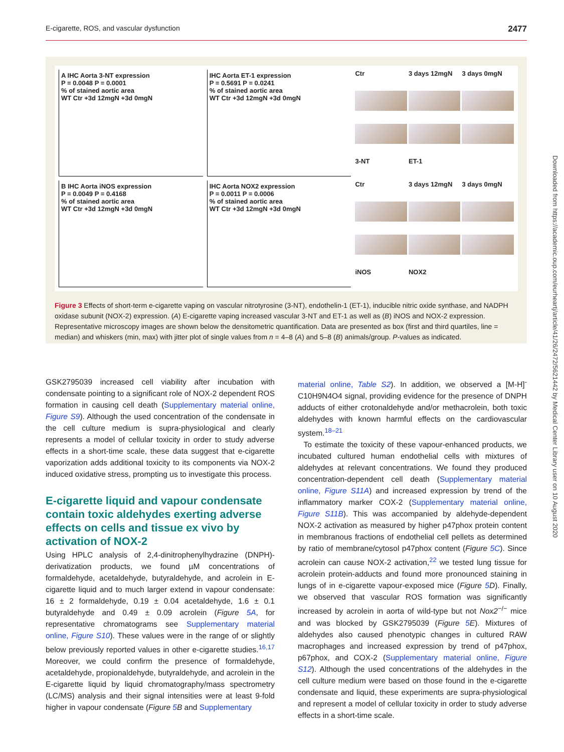E-cigarette, ROS, and vascular dysfunction 2477
A IHC Aorta 3-NT expression
P = 0.0048 P = 0.0001
% of stained aortic area
WT Ctr +3d 12mgN +3d 0mgN
IHC Aorta ET-1 expression
P = 0.5691 P = 0.0241
% of stained aortic area
WT Ctr +3d 12mgN +3d 0mgN
Ctr 3 days 12mgN 3 days 0mgN
3-NT ET-1
B IHC Aorta iNOS expression
P = 0.0049 P = 0.4168
% of stained aortic area
WT Ctr +3d 12mgN +3d 0mgN
IHC Aorta NOX2 expression
P = 0.0011 P = 0.0006
% of stained aortic area
WT Ctr +3d 12mgN +3d 0mgN
Ctr 3 days 12mgN 3 days 0mgN
iNOS NOX2
Figure 3 Effects of short-term e-cigarette vaping on vascular nitrotyrosine (3-NT), endothelin-1 (ET-1), inducible nitric oxide synthase, and NADPH oxidase subunit (NOX-2) expression. (A) E-cigarette vaping increased vascular 3-NT and ET-1 as well as (B) iNOS and NOX-2 expression. Representative microscopy images are shown below the densitometric quantification. Data are presented as box (first and third quartiles, line = median) and whiskers (min, max) with jitter plot of single values from n = 4–8 (A) and 5–8 (B) animals/group. P-values as indicated.
GSK2795039 increased cell viability after incubation with condensate pointing to a significant role of NOX-2 dependent ROS formation in causing cell death (Supplementary material online, Figure S9). Although the used concentration of the condensate in the cell culture medium is supra-physiological and clearly represents a model of cellular toxicity in order to study adverse effects in a short-time scale, these data suggest that e-cigarette vaporization adds additional toxicity to its components via NOX-2 induced oxidative stress, prompting us to investigate this process.
E-cigarette liquid and vapour condensate contain toxic aldehydes exerting adverse effects on cells and tissue ex vivo by activation of NOX-2
Using HPLC analysis of 2,4-dinitrophenylhydrazine (DNPH)-derivatization products, we found µM concentrations of formaldehyde, acetaldehyde, butyraldehyde, and acrolein in E-cigarette liquid and to much larger extend in vapour condensate: 16 ± 2 formaldehyde, 0.19 ± 0.04 acetaldehyde, 1.6 ± 0.1 butyraldehyde and 0.49 ± 0.09 acrolein (Figure 5A, for representative chromatograms see Supplementary material online, Figure S10). These values were in the range of or slightly below previously reported values in other e-cigarette studies.<sup>16,17</sup> Moreover, we could confirm the presence of formaldehyde, acetaldehyde, propionaldehyde, butyraldehyde, and acrolein in the E-cigarette liquid by liquid chromatography/mass spectrometry (LC/MS) analysis and their signal intensities were at least 9-fold higher in vapour condensate (Figure 5 B and Supplementary
material online, Table S2). In addition, we observed a [M-H]<sup>-</sup> C10H9N4O4 signal, providing evidence for the presence of DNPH adducts of either crotonaldehyde and/or methacrolein, both toxic aldehydes with known harmful effects on the cardiovascular system.<sup>18–21</sup>
To estimate the toxicity of these vapour-enhanced products, we incubated cultured human endothelial cells with mixtures of aldehydes at relevant concentrations. We found they produced concentration-dependent cell death (Supplementary material online, Figure S11A) and increased expression by trend of the inflammatory marker COX-2 (Supplementary material online, Figure S11B). This was accompanied by aldehyde-dependent NOX-2 activation as measured by higher p47phox protein content in membranous fractions of endothelial cell pellets as determined by ratio of membrane/cytosol p47phox content (Figure 5C). Since acrolein can cause NOX-2 activation,<sup>22</sup> we tested lung tissue for acrolein protein-adducts and found more pronounced staining in lungs of in e-cigarette vapour-exposed mice (Figure 5 D). Finally, we observed that vascular ROS formation was significantly increased by acrolein in aorta of wild-type but not Nox2<sup>−/−</sup> mice and was blocked by GSK2795039 (Figure 5 E). Mixtures of aldehydes also caused phenotypic changes in cultured RAW macrophages and increased expression by trend of p47phox, p67phox, and COX-2 (Supplementary material online, Figure S12). Although the used concentrations of the aldehydes in the cell culture medium were based on those found in the e-cigarette condensate and liquid, these experiments are supra-physiological and represent a model of cellular toxicity in order to study adverse effects in a short-time scale.
Downloaded from https://academic.oup.com/eurheartj/article/41/26/2472/5621442 by Medical Center Library user on 10 August 2020